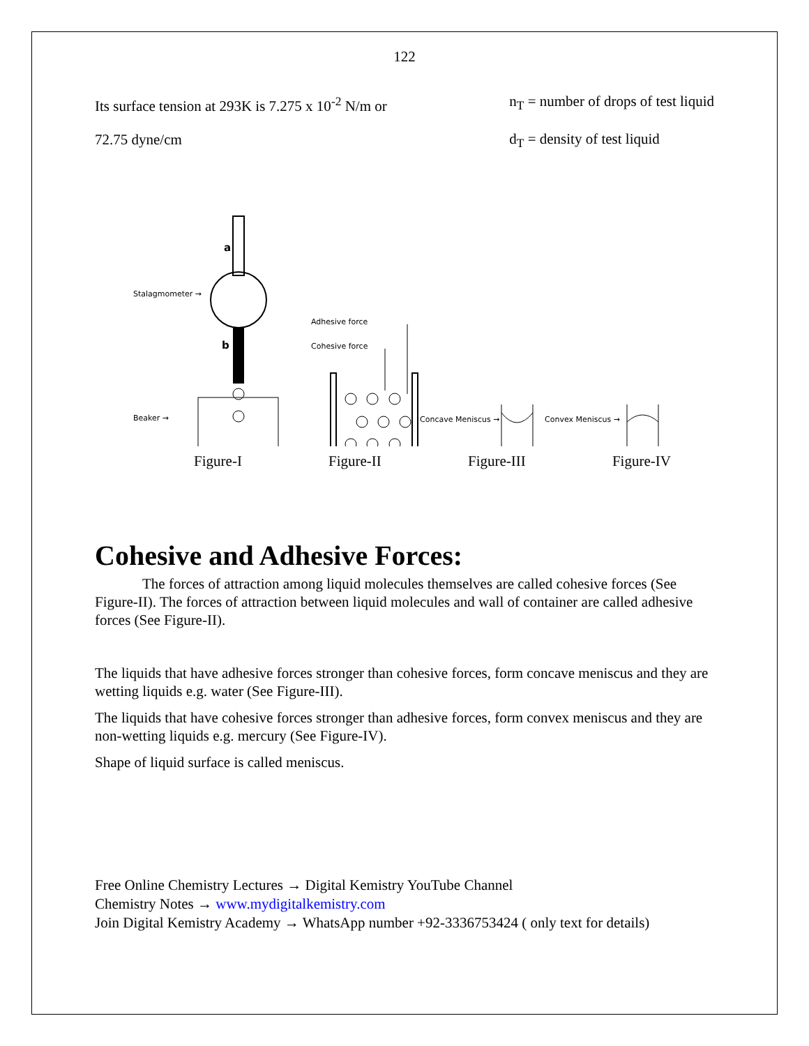122
Its surface tension at 293K is 7.275 x 10<sup>-2</sup> N/m or
72.75 dyne/cm
n<sub>T</sub> = number of drops of test liquid
d<sub>T</sub> = density of test liquid
Stalagmometer →
a
b
Beaker →
Adhesive force
Cohesive force
Concave Meniscus →
Convex Meniscus →
Figure-I Figure-II Figure-III Figure-IV
Cohesive and Adhesive Forces:
The forces of attraction among liquid molecules themselves are called cohesive forces (See Figure-II). The forces of attraction between liquid molecules and wall of container are called adhesive forces (See Figure-II).
The liquids that have adhesive forces stronger than cohesive forces, form concave meniscus and they are wetting liquids e.g. water (See Figure-III).
The liquids that have cohesive forces stronger than adhesive forces, form convex meniscus and they are non-wetting liquids e.g. mercury (See Figure-IV).
Shape of liquid surface is called meniscus.
Free Online Chemistry Lectures → Digital Kemistry YouTube Channel
Chemistry Notes → www.mydigitalkemistry.com
Join Digital Kemistry Academy → WhatsApp number +92-3336753424 ( only text for details)